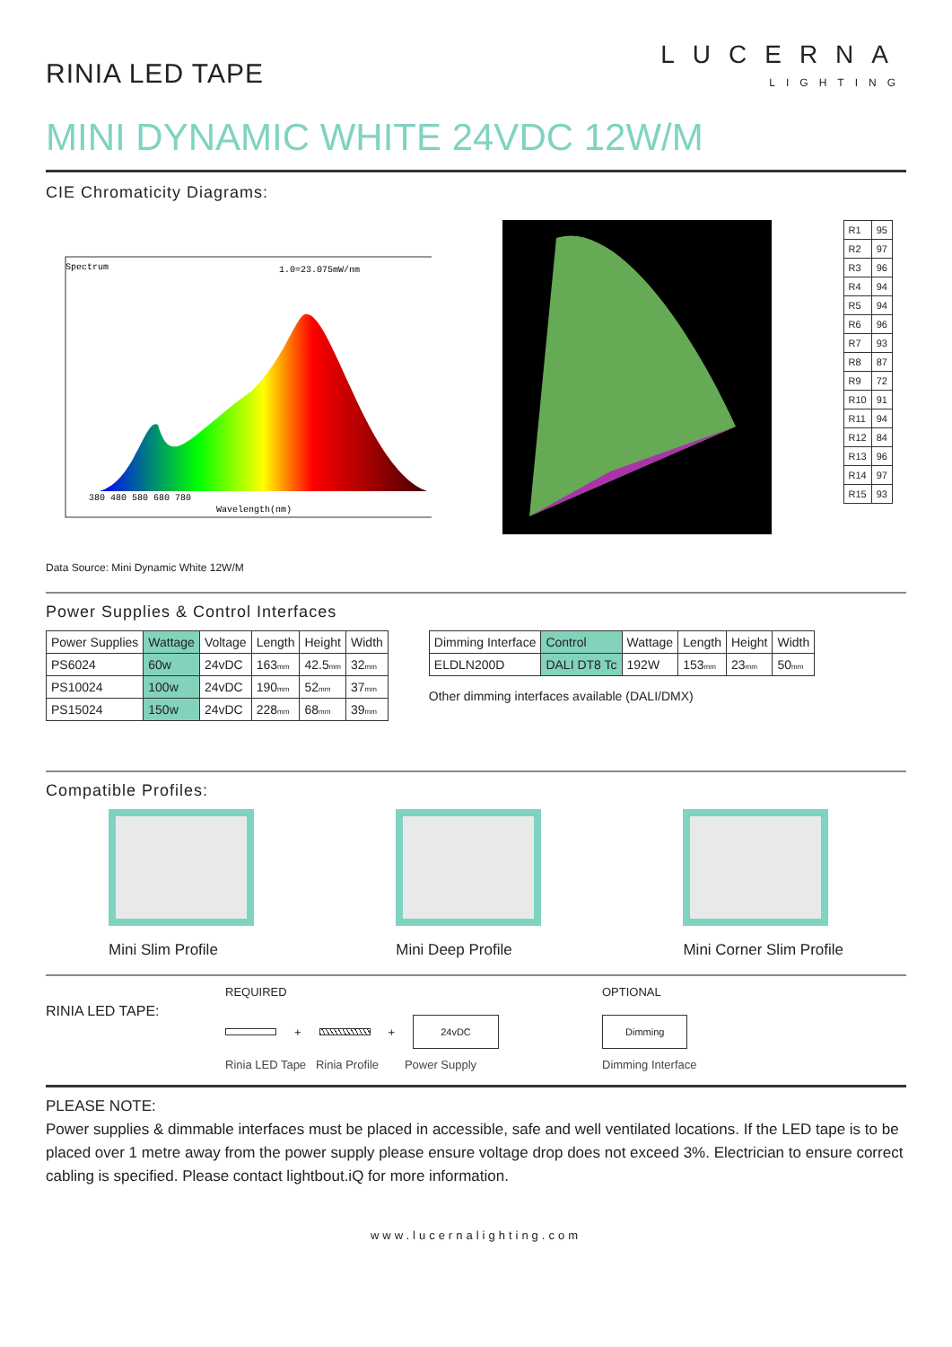RINIA LED TAPE
LUCERNA
LIGHTING
MINI DYNAMIC WHITE 24VDC 12W/M
CIE Chromaticity Diagrams:
Spectrum
1.0=23.075mW/nm
380 480 580 680 780
Wavelength(nm)
| R1 | 95 |
| R2 | 97 |
| R3 | 96 |
| R4 | 94 |
| R5 | 94 |
| R6 | 96 |
| R7 | 93 |
| R8 | 87 |
| R9 | 72 |
| R10 | 91 |
| R11 | 94 |
| R12 | 84 |
| R13 | 96 |
| R14 | 97 |
| R15 | 93 |
Data Source: Mini Dynamic White 12W/M
Power Supplies & Control Interfaces
| Power Supplies | Wattage | Voltage | Length | Height | Width |
| --- | --- | --- | --- | --- | --- |
| PS6024 | 60w | 24vDC | 163 mm | 42.5 mm | 32 mm |
| PS10024 | 100w | 24vDC | 190 mm | 52 mm | 37 mm |
| PS15024 | 150w | 24vDC | 228 mm | 68 mm | 39 mm |
| Dimming Interface | Control | Wattage | Length | Height | Width |
| --- | --- | --- | --- | --- | --- |
| ELDLN200D | DALI DT8 Tc | 192W | 153 mm | 23 mm | 50 mm |
Other dimming interfaces available (DALI/DMX)
Compatible Profiles:
Mini Slim Profile Mini Deep Profile Mini Corner Slim Profile
RINIA LED TAPE:
REQUIRED
+ + 24vDC
Rinia LED Tape Rinia Profile Power Supply
OPTIONAL
Dimming
Dimming Interface
PLEASE NOTE:
Power supplies & dimmable interfaces must be placed in accessible, safe and well ventilated locations. If the LED tape is to be placed over 1 metre away from the power supply please ensure voltage drop does not exceed 3%. Electrician to ensure correct cabling is specified. Please contact lightbout.iQ for more information.
www.lucernalighting.com